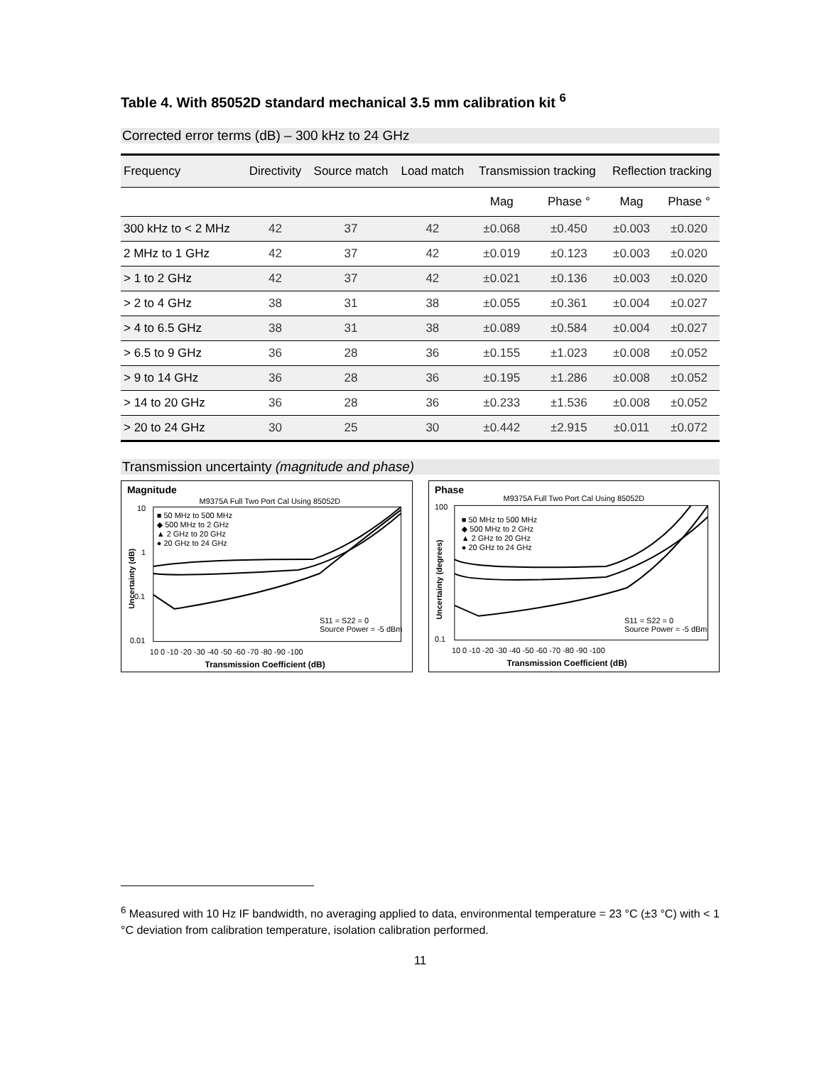Table 4. With 85052D standard mechanical 3.5 mm calibration kit <sup>6</sup>
Corrected error terms (dB) – 300 kHz to 24 GHz
| Frequency | Directivity | Source match | Load match | Transmission tracking | | Reflection tracking | |
| --- | --- | --- | --- | --- | --- | --- | --- |
| | | | | Mag | Phase ° | Mag | Phase ° |
| 300 kHz to < 2 MHz | 42 | 37 | 42 | ±0.068 | ±0.450 | ±0.003 | ±0.020 |
| 2 MHz to 1 GHz | 42 | 37 | 42 | ±0.019 | ±0.123 | ±0.003 | ±0.020 |
| > 1 to 2 GHz | 42 | 37 | 42 | ±0.021 | ±0.136 | ±0.003 | ±0.020 |
| > 2 to 4 GHz | 38 | 31 | 38 | ±0.055 | ±0.361 | ±0.004 | ±0.027 |
| > 4 to 6.5 GHz | 38 | 31 | 38 | ±0.089 | ±0.584 | ±0.004 | ±0.027 |
| > 6.5 to 9 GHz | 36 | 28 | 36 | ±0.155 | ±1.023 | ±0.008 | ±0.052 |
| > 9 to 14 GHz | 36 | 28 | 36 | ±0.195 | ±1.286 | ±0.008 | ±0.052 |
| > 14 to 20 GHz | 36 | 28 | 36 | ±0.233 | ±1.536 | ±0.008 | ±0.052 |
| > 20 to 24 GHz | 30 | 25 | 30 | ±0.442 | ±2.915 | ±0.011 | ±0.072 |
Transmission uncertainty (magnitude and phase)
Magnitude
M9375A Full Two Port Cal Using 85052D
10
1
0.1
0.01
■ 50 MHz to 500 MHz
◆ 500 MHz to 2 GHz
▲ 2 GHz to 20 GHz
● 20 GHz to 24 GHz
S11 = S22 = 0
Source Power = -5 dBm
10 0 -10 -20 -30 -40 -50 -60 -70 -80 -90 -100
Transmission Coefficient (dB)
Uncertainty (dB)
Phase
M9375A Full Two Port Cal Using 85052D
100
0.1
■ 50 MHz to 500 MHz
◆ 500 MHz to 2 GHz
▲ 2 GHz to 20 GHz
● 20 GHz to 24 GHz
S11 = S22 = 0
Source Power = -5 dBm
10 0 -10 -20 -30 -40 -50 -60 -70 -80 -90 -100
Transmission Coefficient (dB)
Uncertainty (degrees)
<sup>6</sup> Measured with 10 Hz IF bandwidth, no averaging applied to data, environmental temperature = 23 °C (±3 °C) with < 1 °C deviation from calibration temperature, isolation calibration performed.
11